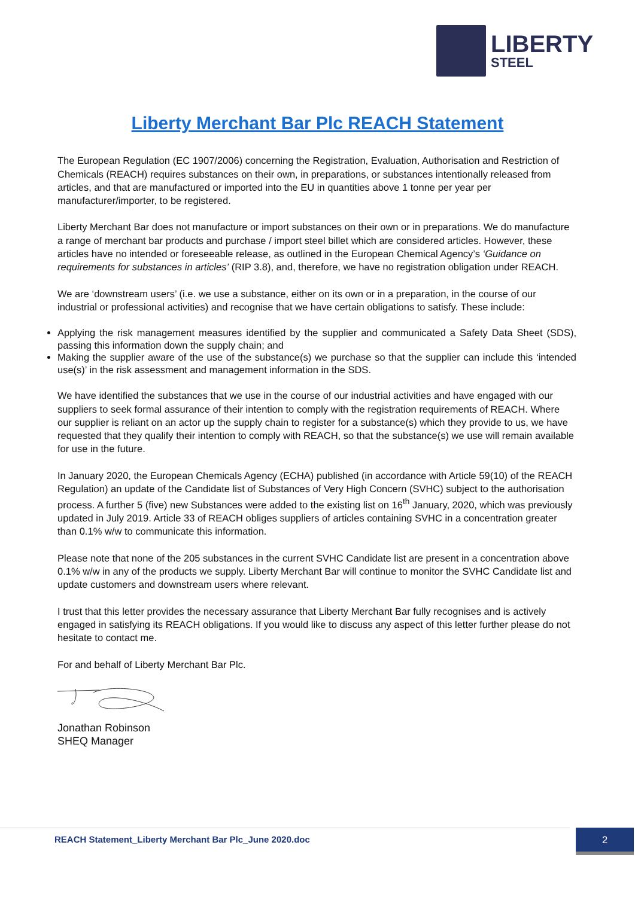LIBERTY
STEEL
Liberty Merchant Bar Plc REACH Statement
The European Regulation (EC 1907/2006) concerning the Registration, Evaluation, Authorisation and Restriction of Chemicals (REACH) requires substances on their own, in preparations, or substances intentionally released from articles, and that are manufactured or imported into the EU in quantities above 1 tonne per year per manufacturer/importer, to be registered.
Liberty Merchant Bar does not manufacture or import substances on their own or in preparations. We do manufacture a range of merchant bar products and purchase / import steel billet which are considered articles. However, these articles have no intended or foreseeable release, as outlined in the European Chemical Agency’s ‘Guidance on requirements for substances in articles’ (RIP 3.8), and, therefore, we have no registration obligation under REACH.
We are ‘downstream users’ (i.e. we use a substance, either on its own or in a preparation, in the course of our industrial or professional activities) and recognise that we have certain obligations to satisfy. These include:
Applying the risk management measures identified by the supplier and communicated a Safety Data Sheet (SDS), passing this information down the supply chain; and
Making the supplier aware of the use of the substance(s) we purchase so that the supplier can include this ‘intended use(s)’ in the risk assessment and management information in the SDS.
We have identified the substances that we use in the course of our industrial activities and have engaged with our suppliers to seek formal assurance of their intention to comply with the registration requirements of REACH. Where our supplier is reliant on an actor up the supply chain to register for a substance(s) which they provide to us, we have requested that they qualify their intention to comply with REACH, so that the substance(s) we use will remain available for use in the future.
In January 2020, the European Chemicals Agency (ECHA) published (in accordance with Article 59(10) of the REACH Regulation) an update of the Candidate list of Substances of Very High Concern (SVHC) subject to the authorisation process. A further 5 (five) new Substances were added to the existing list on 16<sup>th</sup> January, 2020, which was previously updated in July 2019. Article 33 of REACH obliges suppliers of articles containing SVHC in a concentration greater than 0.1% w/w to communicate this information.
Please note that none of the 205 substances in the current SVHC Candidate list are present in a concentration above 0.1% w/w in any of the products we supply. Liberty Merchant Bar will continue to monitor the SVHC Candidate list and update customers and downstream users where relevant.
I trust that this letter provides the necessary assurance that Liberty Merchant Bar fully recognises and is actively engaged in satisfying its REACH obligations. If you would like to discuss any aspect of this letter further please do not hesitate to contact me.
For and behalf of Liberty Merchant Bar Plc.
Jonathan Robinson
SHEQ Manager
REACH Statement_Liberty Merchant Bar Plc_June 2020.doc
2